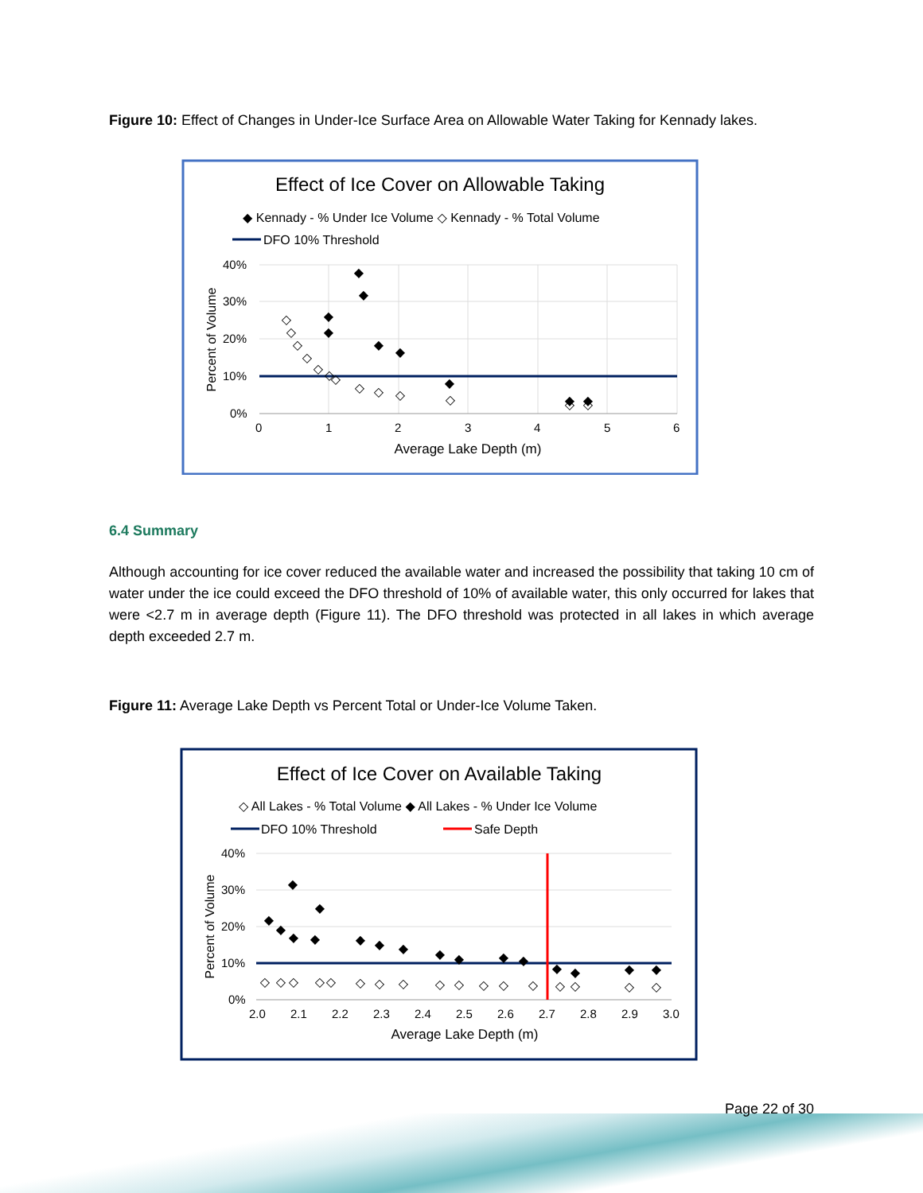Figure 10: Effect of Changes in Under-Ice Surface Area on Allowable Water Taking for Kennady lakes.
Effect of Ice Cover on Allowable Taking
◆ Kennady - % Under Ice Volume ◇ Kennady - % Total Volume
DFO 10% Threshold
40%
30%
20%
10%
0%
0
1
2
3
4
5
6
Average Lake Depth (m)
Percent of Volume
◆
◆
◆
◆
◆
◆
◆
◆
◆
◇
◇
◇
◇
◇
◇
◇
◇
◇
◇
◇
◇
◇
6.4 Summary
Although accounting for ice cover reduced the available water and increased the possibility that taking 10 cm of water under the ice could exceed the DFO threshold of 10% of available water, this only occurred for lakes that were <2.7 m in average depth (Figure 11). The DFO threshold was protected in all lakes in which average depth exceeded 2.7 m.
Figure 11: Average Lake Depth vs Percent Total or Under-Ice Volume Taken.
Effect of Ice Cover on Available Taking
◇ All Lakes - % Total Volume ◆ All Lakes - % Under Ice Volume
DFO 10% Threshold
Safe Depth
40%
30%
20%
10%
0%
2.0
2.1
2.2
2.3
2.4
2.5
2.6
2.7
2.8
2.9
3.0
Average Lake Depth (m)
Percent of Volume
◆
◆
◆
◆
◆
◆
◆
◆
◆
◆
◆
◆
◆
◆
◆
◆
◆
◇
◇
◇
◇
◇
◇
◇
◇
◇
◇
◇
◇
◇
◇
◇
◇
◇
Page 22 of 30